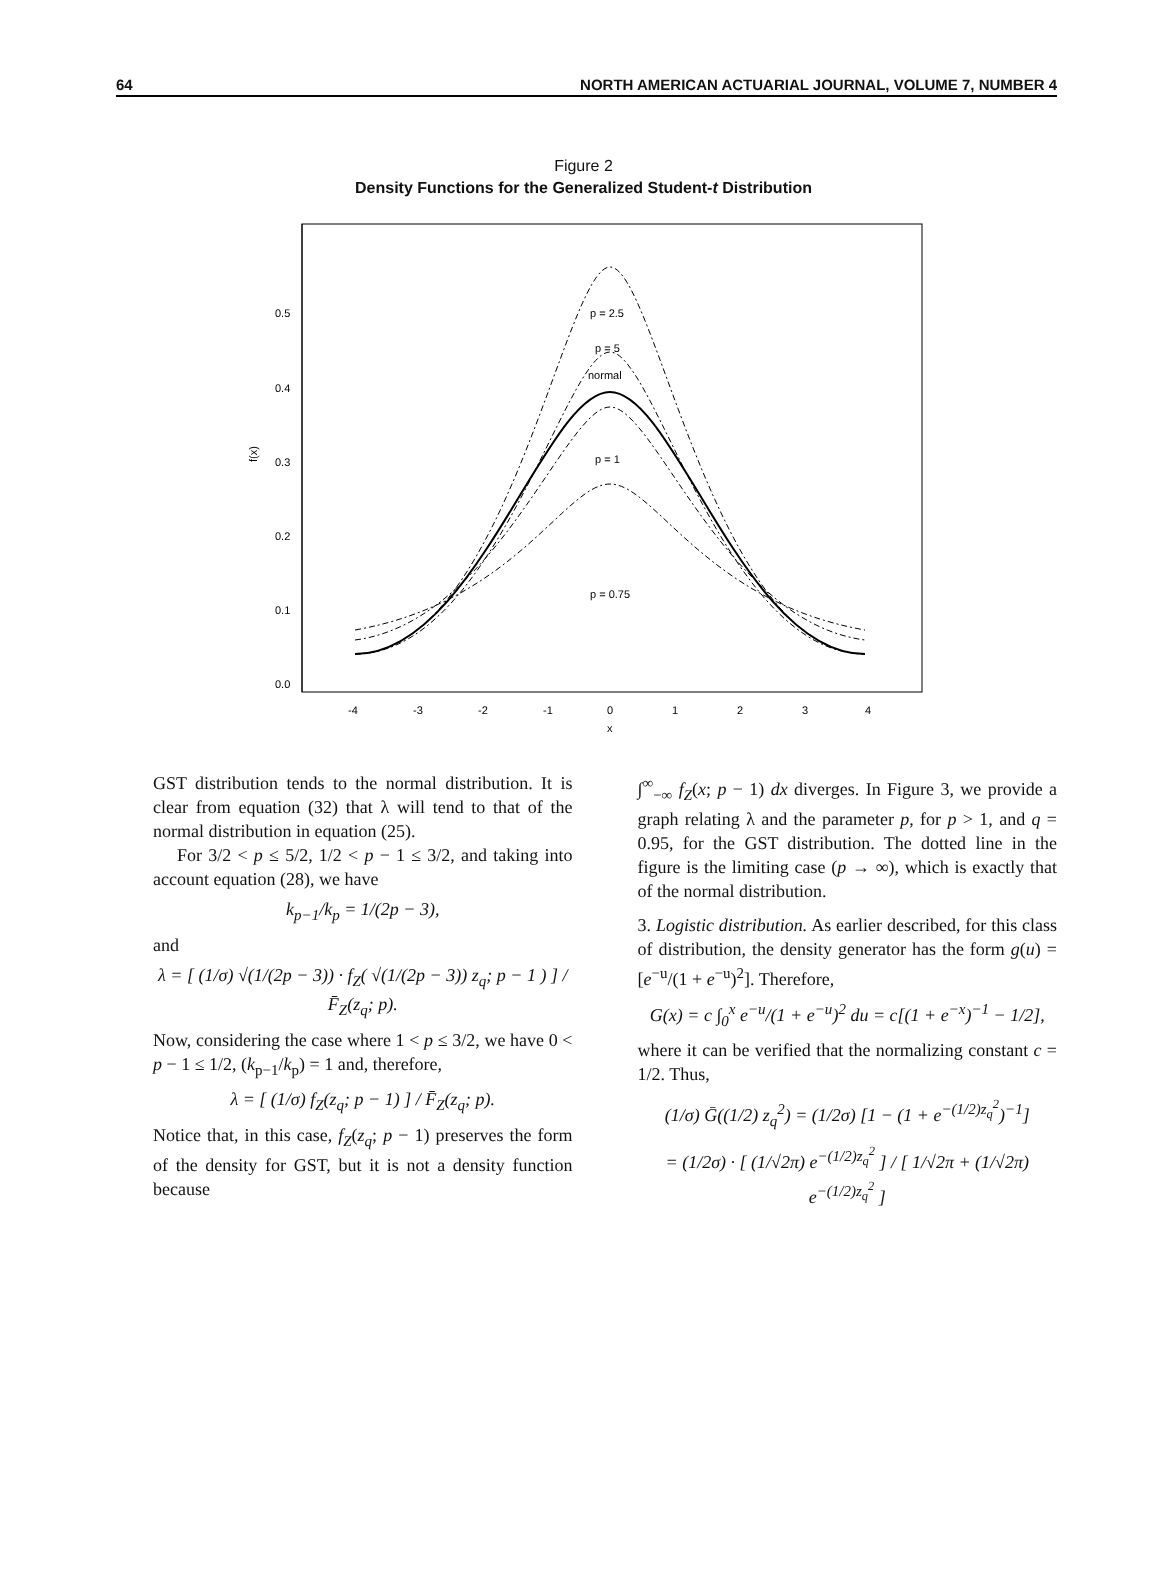64 NORTH AMERICAN ACTUARIAL JOURNAL, VOLUME 7, NUMBER 4
Figure 2
Density Functions for the Generalized Student-t Distribution
0.5
0.4
0.3
0.2
0.1
0.0
f(x)
p = 2.5
p = 5
normal
p = 1
p = 0.75
-4
-3
-2
-1
0
1
2
3
4
x
GST distribution tends to the normal distribution. It is clear from equation (32) that λ will tend to that of the normal distribution in equation (25).
For 3/2 < p ≤ 5/2, 1/2 < p − 1 ≤ 3/2, and taking into account equation (28), we have
k<sub>p−1</sub>/k<sub>p</sub> = 1/(2p − 3),
and
λ = [ (1/σ) √(1/(2p − 3)) · f<sub>Z</sub>( √(1/(2p − 3)) z<sub>q</sub>; p − 1 ) ] / F̄<sub>Z</sub>(z<sub>q</sub>; p).
Now, considering the case where 1 < p ≤ 3/2, we have 0 < p − 1 ≤ 1/2, (k<sub>p−1</sub>/k<sub>p</sub>) = 1 and, therefore,
λ = [ (1/σ) f<sub>Z</sub>(z<sub>q</sub>; p − 1) ] / F̄<sub>Z</sub>(z<sub>q</sub>; p).
Notice that, in this case, f<sub>Z</sub>(z<sub>q</sub>; p − 1) preserves the form of the density for GST, but it is not a density function because
∫<sup>∞</sup><sub>−∞</sub> f<sub>Z</sub>(x; p − 1) dx diverges. In Figure 3, we provide a graph relating λ and the parameter p, for p > 1, and q = 0.95, for the GST distribution. The dotted line in the figure is the limiting case (p → ∞), which is exactly that of the normal distribution.
3. Logistic distribution. As earlier described, for this class of distribution, the density generator has the form g(u) = [e<sup>−u</sup>/(1 + e<sup>−u</sup>)<sup>2</sup>]. Therefore,
G(x) = c ∫<sub>0</sub><sup>x</sup> e<sup>−u</sup>/(1 + e<sup>−u</sup>)<sup>2</sup> du = c[(1 + e<sup>−x</sup>)<sup>−1</sup> − 1/2],
where it can be verified that the normalizing constant c = 1/2. Thus,
(1/σ) Ḡ((1/2) z<sub>q</sub><sup>2</sup>) = (1/2σ) [1 − (1 + e<sup>−(1/2)z<sub>q</sub><sup>2</sup></sup>)<sup>−1</sup>]
= (1/2σ) · [ (1/√2π) e<sup>−(1/2)z<sub>q</sub><sup>2</sup></sup> ] / [ 1/√2π + (1/√2π) e<sup>−(1/2)z<sub>q</sub><sup>2</sup></sup> ]